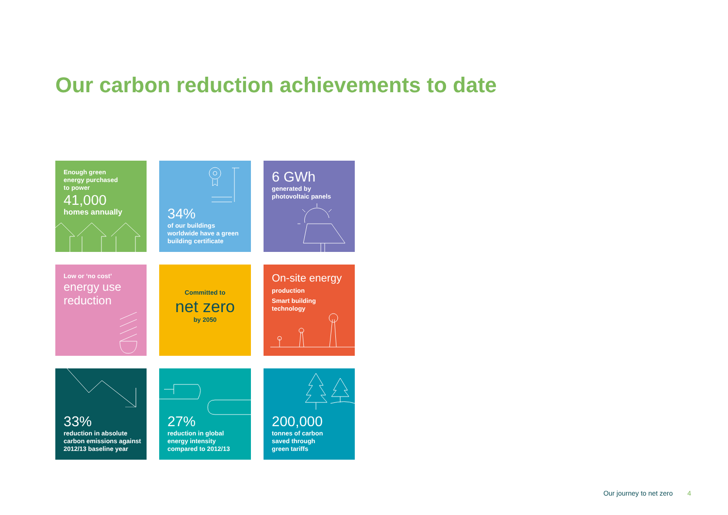Our carbon reduction achievements to date
Enough green
energy purchased
to power
41,000
homes annually
34%
of our buildings
worldwide have a green
building certificate
6 GWh
generated by
photovoltaic panels
Low or ‘no cost’
energy use
reduction
Committed to
net zero
by 2050
On-site energy
production
Smart building
technology
33%
reduction in absolute
carbon emissions against
2012/13 baseline year
27%
reduction in global
energy intensity
compared to 2012/13
200,000
tonnes of carbon
saved through
green tariffs
Our journey to net zero 4